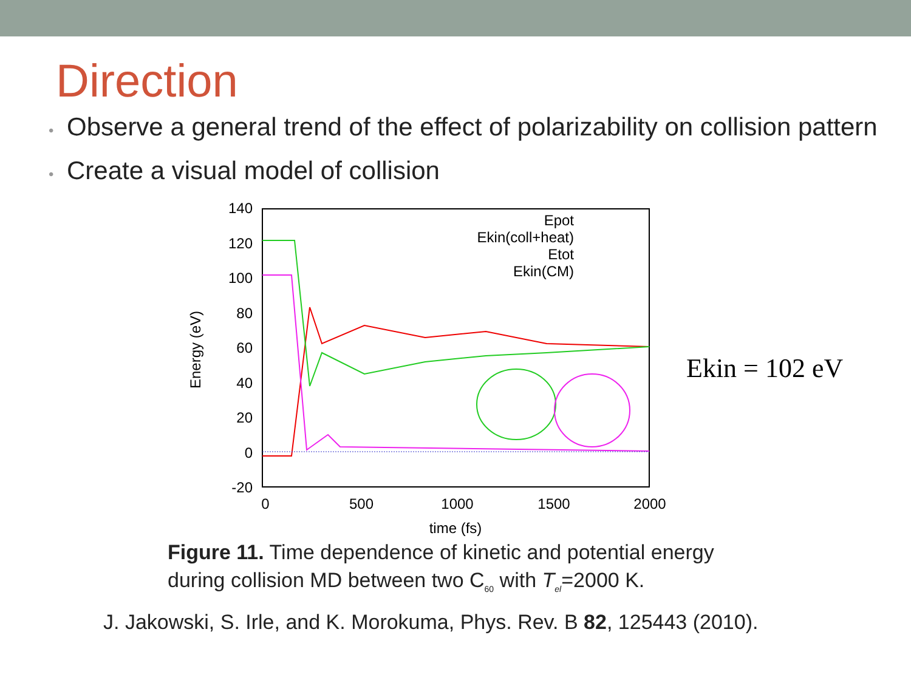Direction
• Observe a general trend of the effect of polarizability on collision pattern
• Create a visual model of collision
140
120
100
80
60
40
20
0
-20
0
500
1000
1500
2000
time (fs)
Energy (eV)
Epot
Ekin(coll+heat)
Etot
Ekin(CM)
Ekin = 102 eV
Figure 11. Time dependence of kinetic and potential energy
during collision MD between two C<sub>60</sub> with T<sub>el</sub>=2000 K.
J. Jakowski, S. Irle, and K. Morokuma, Phys. Rev. B 82, 125443 (2010).